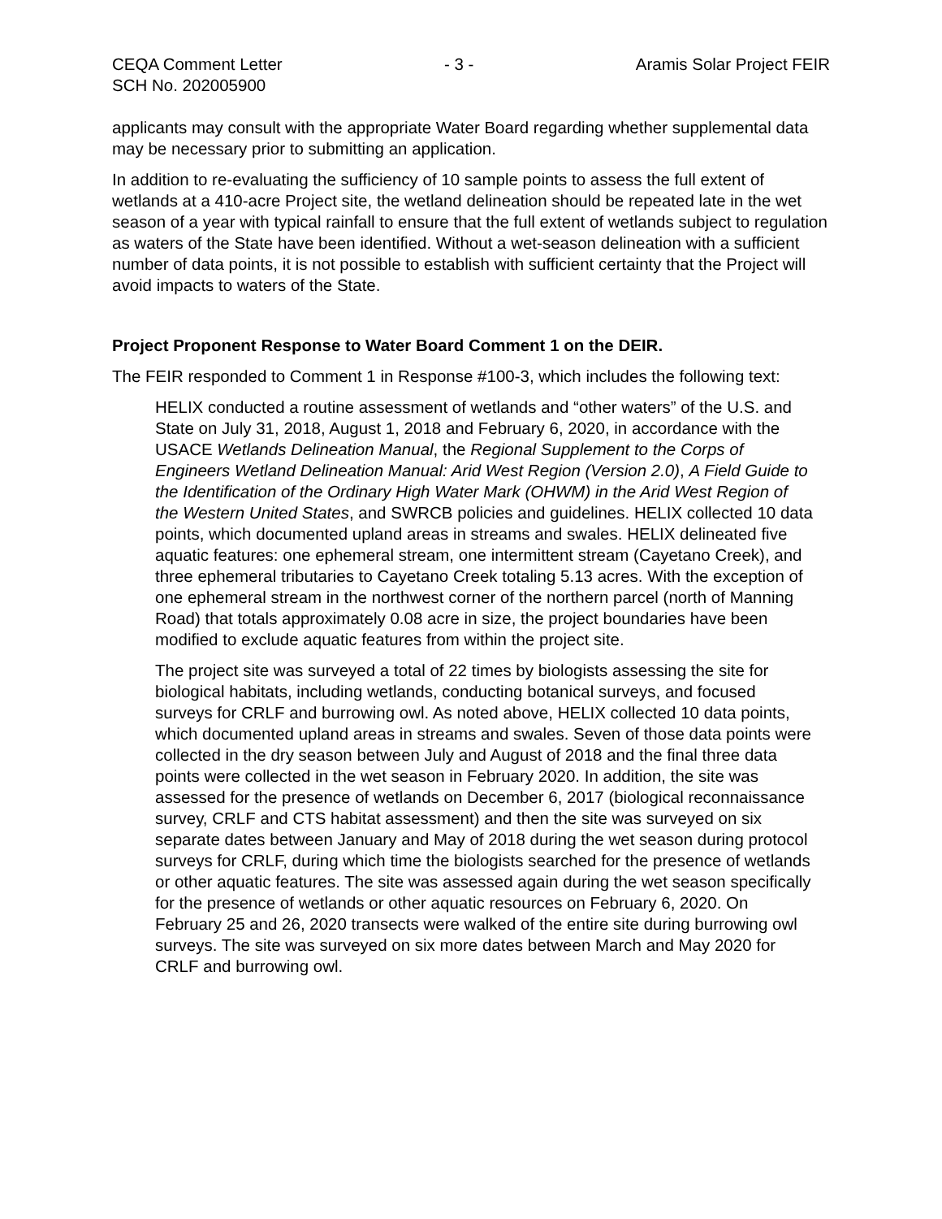CEQA Comment Letter - 3 - Aramis Solar Project FEIR
SCH No. 202005900
applicants may consult with the appropriate Water Board regarding whether supplemental data may be necessary prior to submitting an application.
In addition to re-evaluating the sufficiency of 10 sample points to assess the full extent of wetlands at a 410-acre Project site, the wetland delineation should be repeated late in the wet season of a year with typical rainfall to ensure that the full extent of wetlands subject to regulation as waters of the State have been identified. Without a wet-season delineation with a sufficient number of data points, it is not possible to establish with sufficient certainty that the Project will avoid impacts to waters of the State.
Project Proponent Response to Water Board Comment 1 on the DEIR.
The FEIR responded to Comment 1 in Response #100-3, which includes the following text:
HELIX conducted a routine assessment of wetlands and “other waters” of the U.S. and State on July 31, 2018, August 1, 2018 and February 6, 2020, in accordance with the USACE Wetlands Delineation Manual, the Regional Supplement to the Corps of Engineers Wetland Delineation Manual: Arid West Region (Version 2.0), A Field Guide to the Identification of the Ordinary High Water Mark (OHWM) in the Arid West Region of the Western United States, and SWRCB policies and guidelines. HELIX collected 10 data points, which documented upland areas in streams and swales. HELIX delineated five aquatic features: one ephemeral stream, one intermittent stream (Cayetano Creek), and three ephemeral tributaries to Cayetano Creek totaling 5.13 acres. With the exception of one ephemeral stream in the northwest corner of the northern parcel (north of Manning Road) that totals approximately 0.08 acre in size, the project boundaries have been modified to exclude aquatic features from within the project site.
The project site was surveyed a total of 22 times by biologists assessing the site for biological habitats, including wetlands, conducting botanical surveys, and focused surveys for CRLF and burrowing owl. As noted above, HELIX collected 10 data points, which documented upland areas in streams and swales. Seven of those data points were collected in the dry season between July and August of 2018 and the final three data points were collected in the wet season in February 2020. In addition, the site was assessed for the presence of wetlands on December 6, 2017 (biological reconnaissance survey, CRLF and CTS habitat assessment) and then the site was surveyed on six separate dates between January and May of 2018 during the wet season during protocol surveys for CRLF, during which time the biologists searched for the presence of wetlands or other aquatic features. The site was assessed again during the wet season specifically for the presence of wetlands or other aquatic resources on February 6, 2020. On February 25 and 26, 2020 transects were walked of the entire site during burrowing owl surveys. The site was surveyed on six more dates between March and May 2020 for CRLF and burrowing owl.